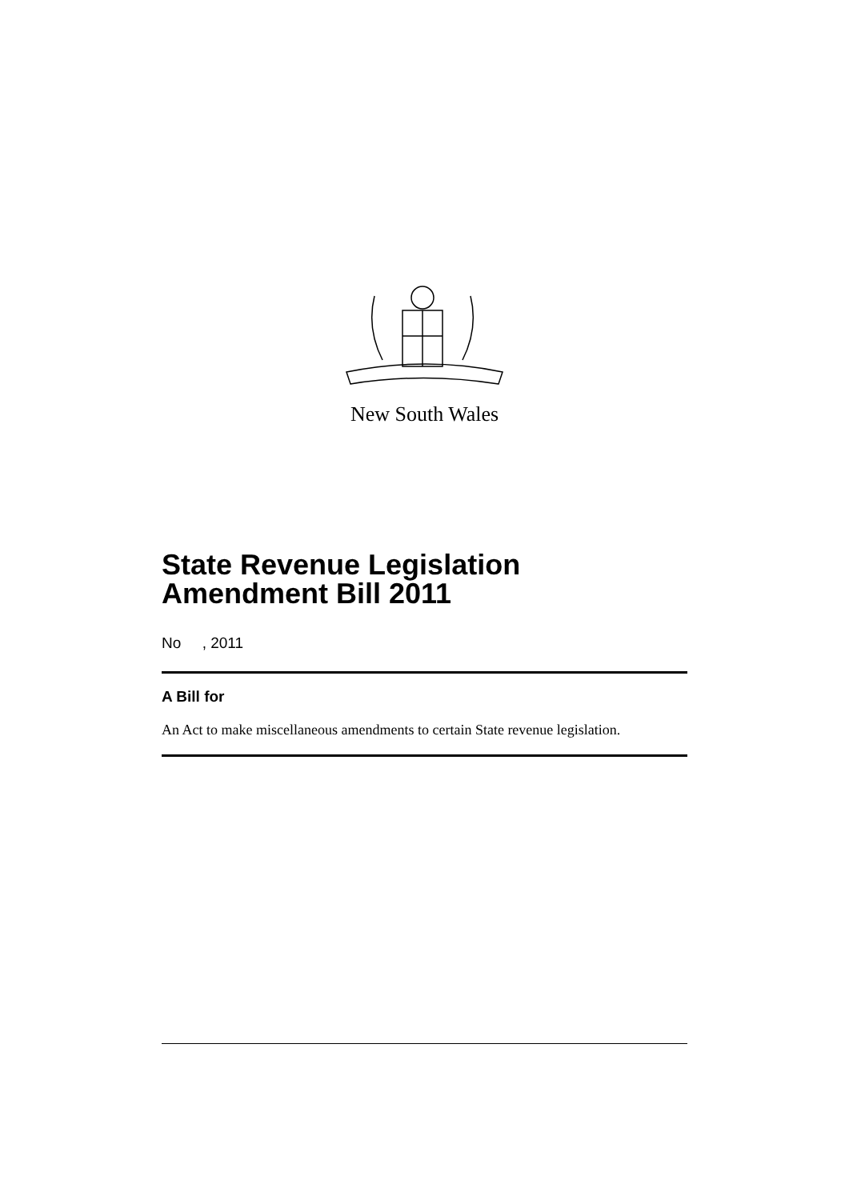New South Wales
State Revenue Legislation Amendment Bill 2011
No , 2011
A Bill for
An Act to make miscellaneous amendments to certain State revenue legislation.